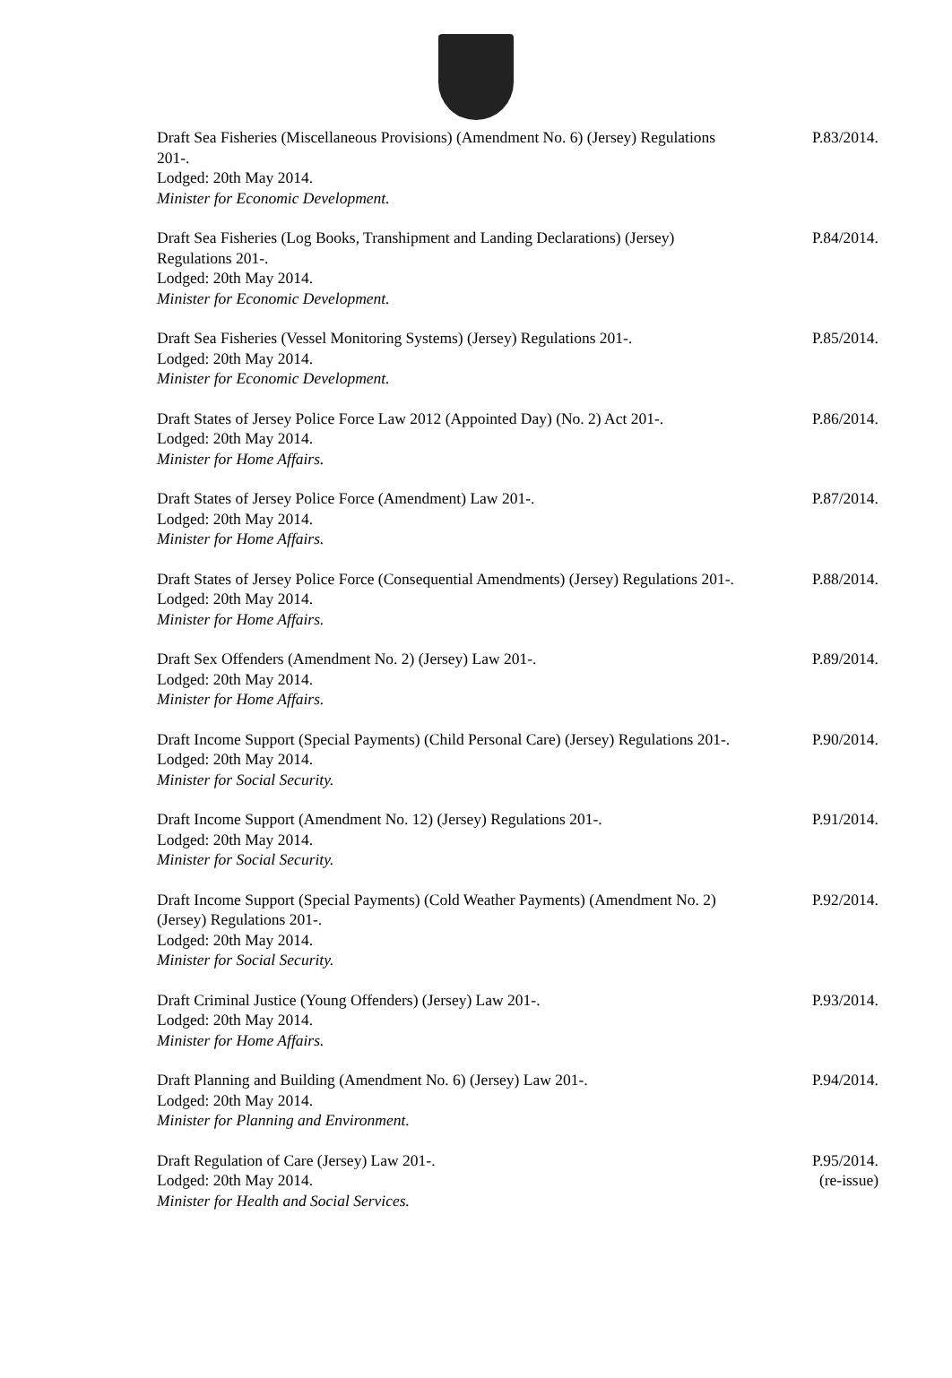Draft Sea Fisheries (Miscellaneous Provisions) (Amendment No. 6) (Jersey) Regulations 201-.
Lodged: 20th May 2014.
Minister for Economic Development.
P.83/2014.
Draft Sea Fisheries (Log Books, Transhipment and Landing Declarations) (Jersey) Regulations 201-.
Lodged: 20th May 2014.
Minister for Economic Development.
P.84/2014.
Draft Sea Fisheries (Vessel Monitoring Systems) (Jersey) Regulations 201-.
Lodged: 20th May 2014.
Minister for Economic Development.
P.85/2014.
Draft States of Jersey Police Force Law 2012 (Appointed Day) (No. 2) Act 201-.
Lodged: 20th May 2014.
Minister for Home Affairs.
P.86/2014.
Draft States of Jersey Police Force (Amendment) Law 201-.
Lodged: 20th May 2014.
Minister for Home Affairs.
P.87/2014.
Draft States of Jersey Police Force (Consequential Amendments) (Jersey) Regulations 201-.
Lodged: 20th May 2014.
Minister for Home Affairs.
P.88/2014.
Draft Sex Offenders (Amendment No. 2) (Jersey) Law 201-.
Lodged: 20th May 2014.
Minister for Home Affairs.
P.89/2014.
Draft Income Support (Special Payments) (Child Personal Care) (Jersey) Regulations 201-.
Lodged: 20th May 2014.
Minister for Social Security.
P.90/2014.
Draft Income Support (Amendment No. 12) (Jersey) Regulations 201-.
Lodged: 20th May 2014.
Minister for Social Security.
P.91/2014.
Draft Income Support (Special Payments) (Cold Weather Payments) (Amendment No. 2) (Jersey) Regulations 201-.
Lodged: 20th May 2014.
Minister for Social Security.
P.92/2014.
Draft Criminal Justice (Young Offenders) (Jersey) Law 201-.
Lodged: 20th May 2014.
Minister for Home Affairs.
P.93/2014.
Draft Planning and Building (Amendment No. 6) (Jersey) Law 201-.
Lodged: 20th May 2014.
Minister for Planning and Environment.
P.94/2014.
Draft Regulation of Care (Jersey) Law 201-.
Lodged: 20th May 2014.
Minister for Health and Social Services.
P.95/2014.
(re-issue)